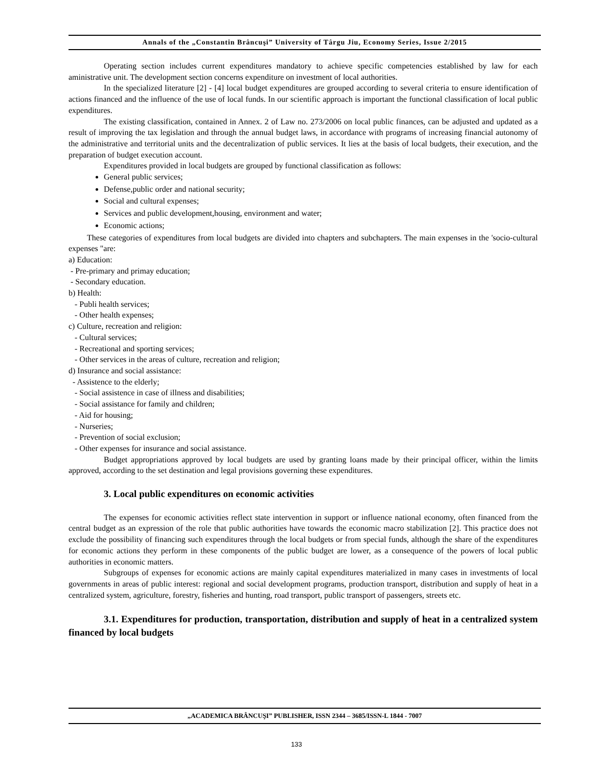Annals of the „Constantin Brâncuşi” University of Târgu Jiu, Economy Series, Issue 2/2015
Operating section includes current expenditures mandatory to achieve specific competencies established by law for each aministrative unit. The development section concerns expenditure on investment of local authorities.
In the specialized literature [2] - [4] local budget expenditures are grouped according to several criteria to ensure identification of actions financed and the influence of the use of local funds. In our scientific approach is important the functional classification of local public expenditures.
The existing classification, contained in Annex. 2 of Law no. 273/2006 on local public finances, can be adjusted and updated as a result of improving the tax legislation and through the annual budget laws, in accordance with programs of increasing financial autonomy of the administrative and territorial units and the decentralization of public services. It lies at the basis of local budgets, their execution, and the preparation of budget execution account.
Expenditures provided in local budgets are grouped by functional classification as follows:
General public services;
Defense,public order and national security;
Social and cultural expenses;
Services and public development,housing, environment and water;
Economic actions;
These categories of expenditures from local budgets are divided into chapters and subchapters. The main expenses in the 'socio-cultural expenses "are:
a) Education:
- Pre-primary and primay education;
- Secondary education.
b) Health:
- Publi health services;
- Other health expenses;
c) Culture, recreation and religion:
- Cultural services;
- Recreational and sporting services;
- Other services in the areas of culture, recreation and religion;
d) Insurance and social assistance:
- Assistence to the elderly;
- Social assistence in case of illness and disabilities;
- Social assistance for family and children;
- Aid for housing;
- Nurseries;
- Prevention of social exclusion;
- Other expenses for insurance and social assistance.
Budget appropriations approved by local budgets are used by granting loans made by their principal officer, within the limits approved, according to the set destination and legal provisions governing these expenditures.
3. Local public expenditures on economic activities
The expenses for economic activities reflect state intervention in support or influence national economy, often financed from the central budget as an expression of the role that public authorities have towards the economic macro stabilization [2]. This practice does not exclude the possibility of financing such expenditures through the local budgets or from special funds, although the share of the expenditures for economic actions they perform in these components of the public budget are lower, as a consequence of the powers of local public authorities in economic matters.
Subgroups of expenses for economic actions are mainly capital expenditures materialized in many cases in investments of local governments in areas of public interest: regional and social development programs, production transport, distribution and supply of heat in a centralized system, agriculture, forestry, fisheries and hunting, road transport, public transport of passengers, streets etc.
3.1. Expenditures for production, transportation, distribution and supply of heat in a centralized system financed by local budgets
„ACADEMICA BRÂNCUŞI” PUBLISHER, ISSN 2344 – 3685/ISSN-L 1844 - 7007
133